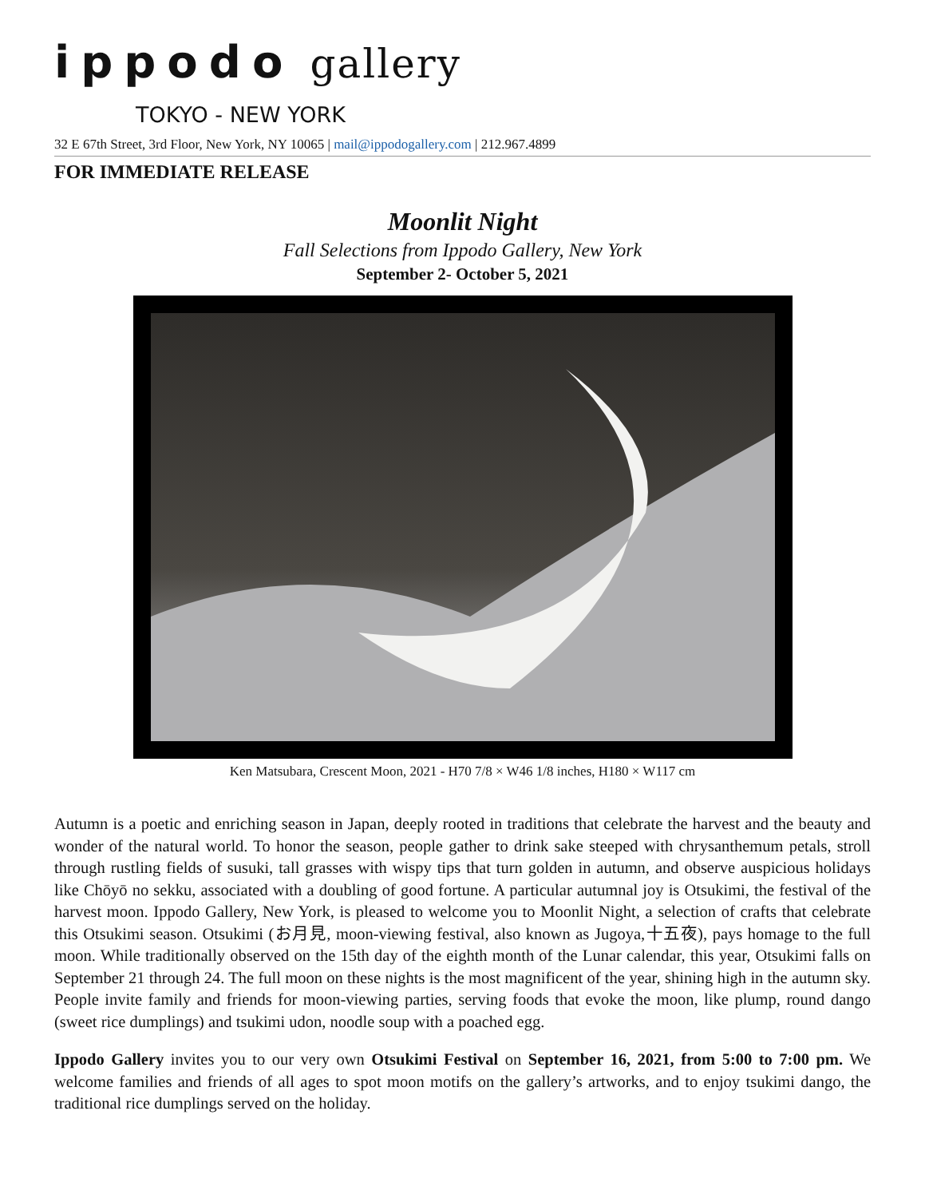ippodo gallery
TOKYO - NEW YORK
32 E 67th Street, 3rd Floor, New York, NY 10065 | mail@ippodogallery.com | 212.967.4899
FOR IMMEDIATE RELEASE
Moonlit Night
Fall Selections from Ippodo Gallery, New York
September 2- October 5, 2021
Ken Matsubara, Crescent Moon, 2021 - H70 7/8 × W46 1/8 inches, H180 × W117 cm
Autumn is a poetic and enriching season in Japan, deeply rooted in traditions that celebrate the harvest and the beauty and wonder of the natural world. To honor the season, people gather to drink sake steeped with chrysanthemum petals, stroll through rustling fields of susuki, tall grasses with wispy tips that turn golden in autumn, and observe auspicious holidays like Chōyō no sekku, associated with a doubling of good fortune. A particular autumnal joy is Otsukimi, the festival of the harvest moon. Ippodo Gallery, New York, is pleased to welcome you to Moonlit Night, a selection of crafts that celebrate this Otsukimi season. Otsukimi (お月見, moon-viewing festival, also known as Jugoya,十五夜), pays homage to the full moon. While traditionally observed on the 15th day of the eighth month of the Lunar calendar, this year, Otsukimi falls on September 21 through 24. The full moon on these nights is the most magnificent of the year, shining high in the autumn sky. People invite family and friends for moon-viewing parties, serving foods that evoke the moon, like plump, round dango (sweet rice dumplings) and tsukimi udon, noodle soup with a poached egg.
Ippodo Gallery invites you to our very own Otsukimi Festival on September 16, 2021, from 5:00 to 7:00 pm. We welcome families and friends of all ages to spot moon motifs on the gallery’s artworks, and to enjoy tsukimi dango, the traditional rice dumplings served on the holiday.